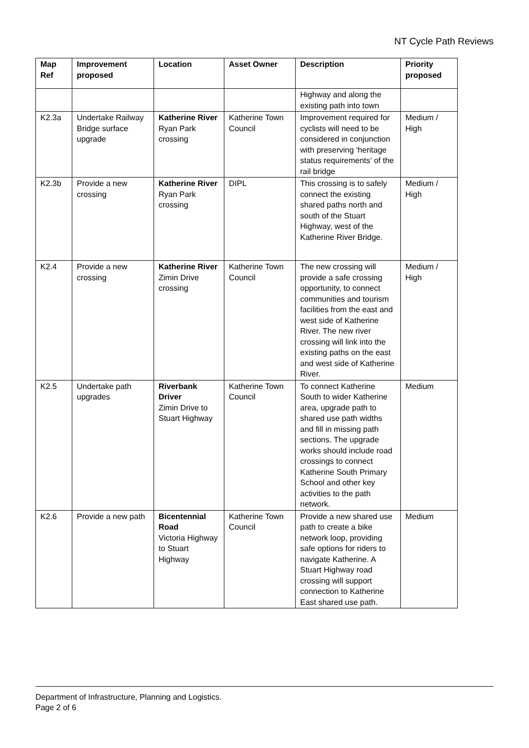NT Cycle Path Reviews
| Map Ref | Improvement proposed | Location | Asset Owner | Description | Priority proposed |
| --- | --- | --- | --- | --- | --- |
| | | | | Highway and along the existing path into town | |
| K2.3a | Undertake Railway Bridge surface upgrade | Katherine River Ryan Park crossing | Katherine Town Council | Improvement required for cyclists will need to be considered in conjunction with preserving ‘heritage status requirements’ of the rail bridge | Medium / High |
| K2.3b | Provide a new crossing | Katherine River Ryan Park crossing | DIPL | This crossing is to safely connect the existing shared paths north and south of the Stuart Highway, west of the Katherine River Bridge. | Medium / High |
| K2.4 | Provide a new crossing | Katherine River Zimin Drive crossing | Katherine Town Council | The new crossing will provide a safe crossing opportunity, to connect communities and tourism facilities from the east and west side of Katherine River. The new river crossing will link into the existing paths on the east and west side of Katherine River. | Medium / High |
| K2.5 | Undertake path upgrades | Riverbank Driver Zimin Drive to Stuart Highway | Katherine Town Council | To connect Katherine South to wider Katherine area, upgrade path to shared use path widths and fill in missing path sections. The upgrade works should include road crossings to connect Katherine South Primary School and other key activities to the path network. | Medium |
| K2.6 | Provide a new path | Bicentennial Road Victoria Highway to Stuart Highway | Katherine Town Council | Provide a new shared use path to create a bike network loop, providing safe options for riders to navigate Katherine. A Stuart Highway road crossing will support connection to Katherine East shared use path. | Medium |
Department of Infrastructure, Planning and Logistics.
Page 2 of 6